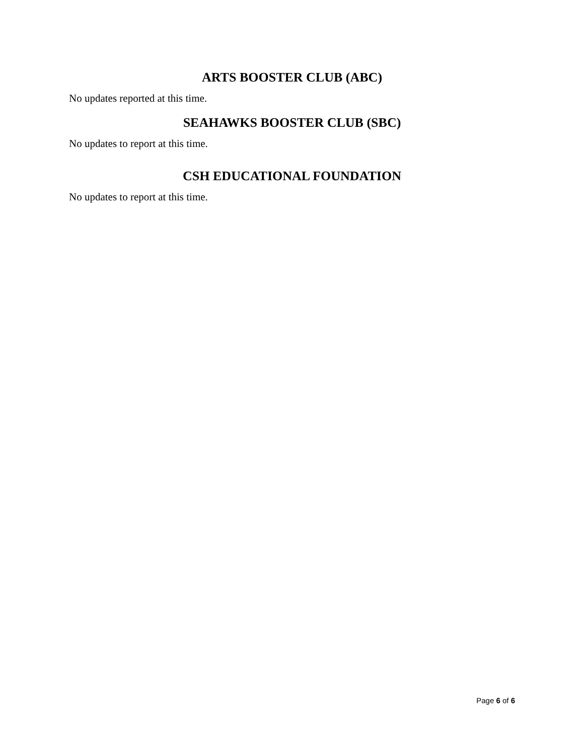ARTS BOOSTER CLUB (ABC)
No updates reported at this time.
SEAHAWKS BOOSTER CLUB (SBC)
No updates to report at this time.
CSH EDUCATIONAL FOUNDATION
No updates to report at this time.
Page 6 of 6